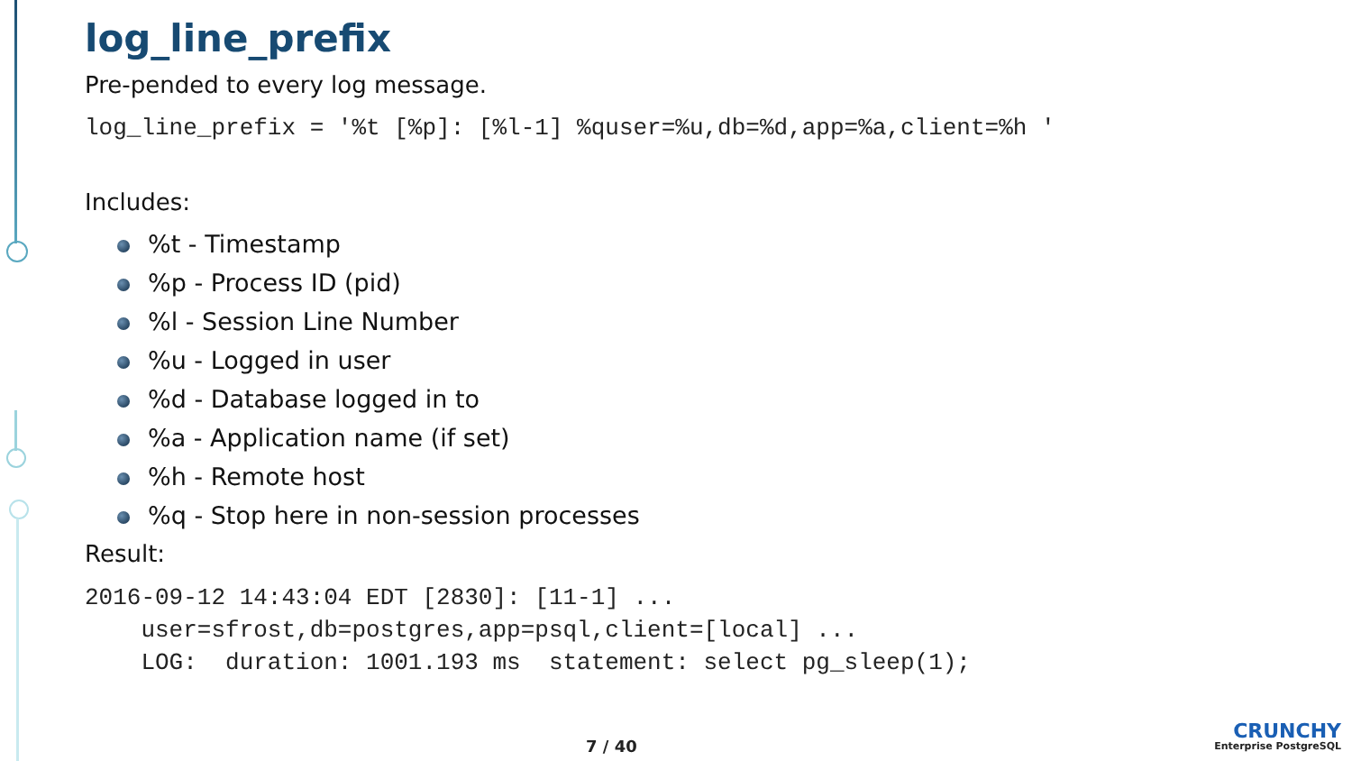log_line_prefix
Pre-pended to every log message.
log_line_prefix = '%t [%p]: [%l-1] %quser=%u,db=%d,app=%a,client=%h '
Includes:
%t - Timestamp
%p - Process ID (pid)
%l - Session Line Number
%u - Logged in user
%d - Database logged in to
%a - Application name (if set)
%h - Remote host
%q - Stop here in non-session processes
Result:
2016-09-12 14:43:04 EDT [2830]: [11-1] ...
    user=sfrost,db=postgres,app=psql,client=[local] ...
    LOG:  duration: 1001.193 ms  statement: select pg_sleep(1);
7 / 40
CRUNCHY
Enterprise PostgreSQL